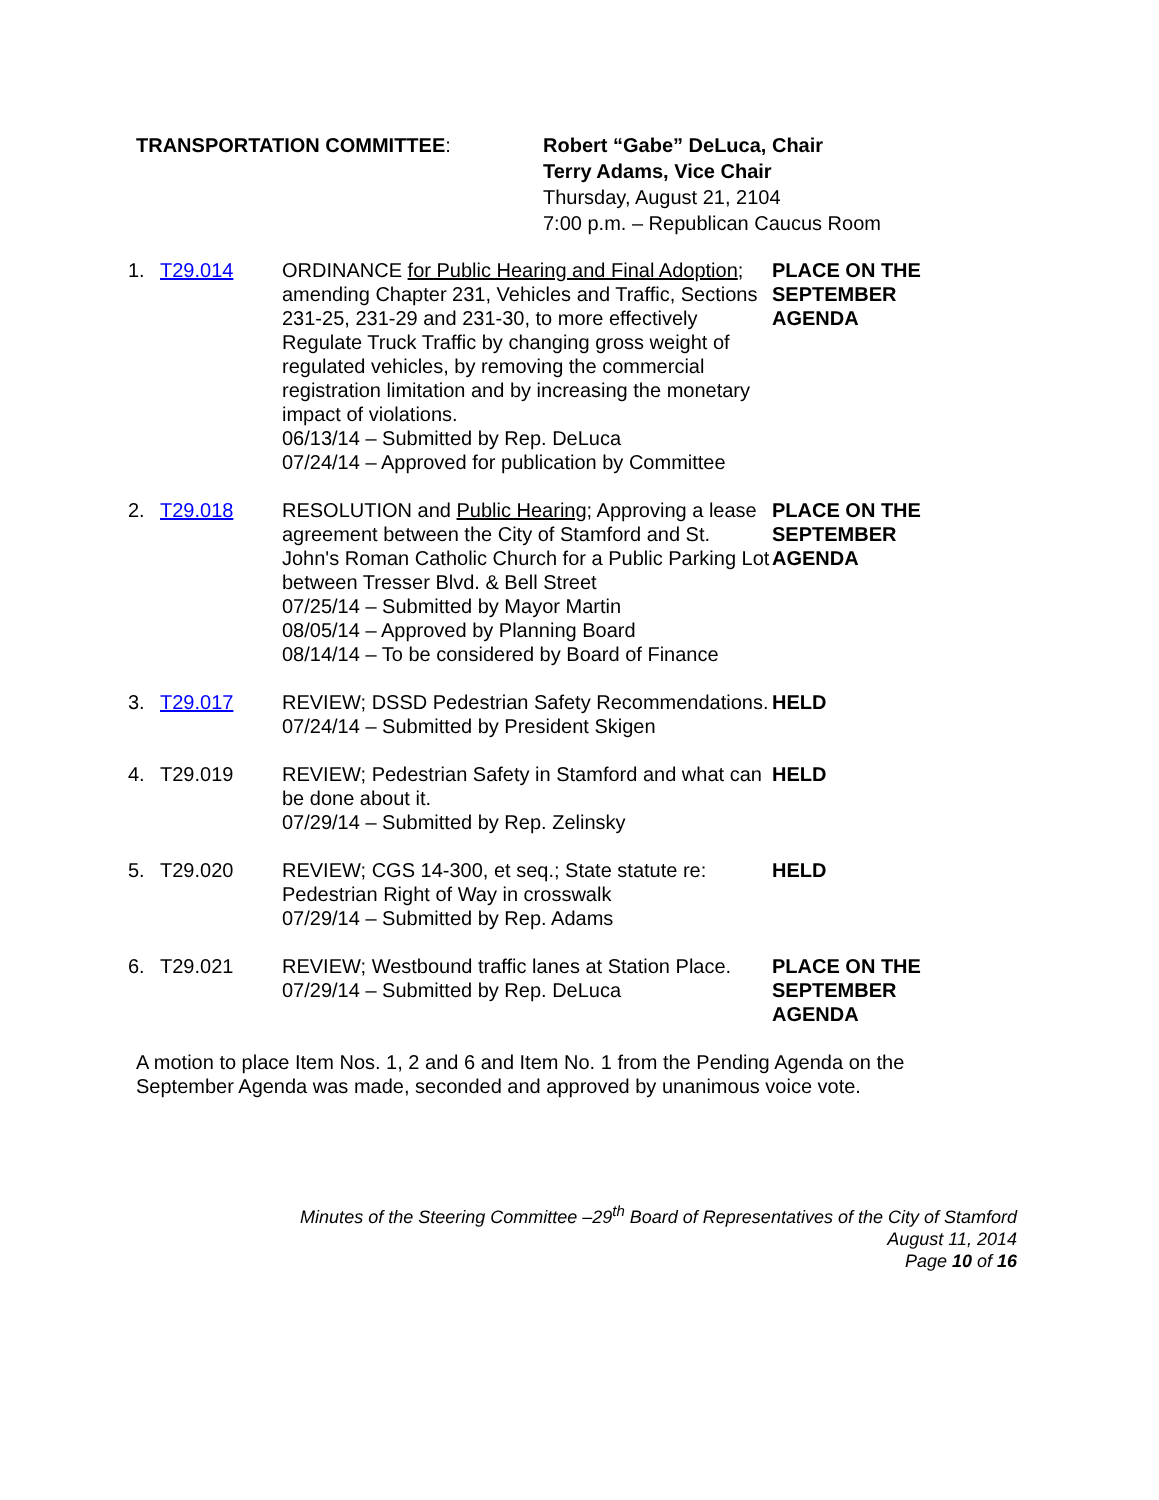TRANSPORTATION COMMITTEE: Robert “Gabe” DeLuca, Chair
Terry Adams, Vice Chair
Thursday, August 21, 2104
7:00 p.m. – Republican Caucus Room
1. T29.014 ORDINANCE for Public Hearing and Final Adoption; amending Chapter 231, Vehicles and Traffic, Sections 231-25, 231-29 and 231-30, to more effectively Regulate Truck Traffic by changing gross weight of regulated vehicles, by removing the commercial registration limitation and by increasing the monetary impact of violations.
06/13/14 – Submitted by Rep. DeLuca
07/24/14 – Approved for publication by Committee
PLACE ON THE
SEPTEMBER
AGENDA
2. T29.018 RESOLUTION and Public Hearing; Approving a lease agreement between the City of Stamford and St. John's Roman Catholic Church for a Public Parking Lot between Tresser Blvd. & Bell Street
07/25/14 – Submitted by Mayor Martin
08/05/14 – Approved by Planning Board
08/14/14 – To be considered by Board of Finance
PLACE ON THE
SEPTEMBER
AGENDA
3. T29.017 REVIEW; DSSD Pedestrian Safety Recommendations.
07/24/14 – Submitted by President Skigen
HELD
4. T29.019 REVIEW; Pedestrian Safety in Stamford and what can be done about it.
07/29/14 – Submitted by Rep. Zelinsky
HELD
5. T29.020 REVIEW; CGS 14-300, et seq.; State statute re: Pedestrian Right of Way in crosswalk
07/29/14 – Submitted by Rep. Adams
HELD
6. T29.021 REVIEW; Westbound traffic lanes at Station Place.
07/29/14 – Submitted by Rep. DeLuca
PLACE ON THE
SEPTEMBER
AGENDA
A motion to place Item Nos. 1, 2 and 6 and Item No. 1 from the Pending Agenda on the September Agenda was made, seconded and approved by unanimous voice vote.
Minutes of the Steering Committee –29<sup>th</sup> Board of Representatives of the City of Stamford
August 11, 2014
Page 10 of 16